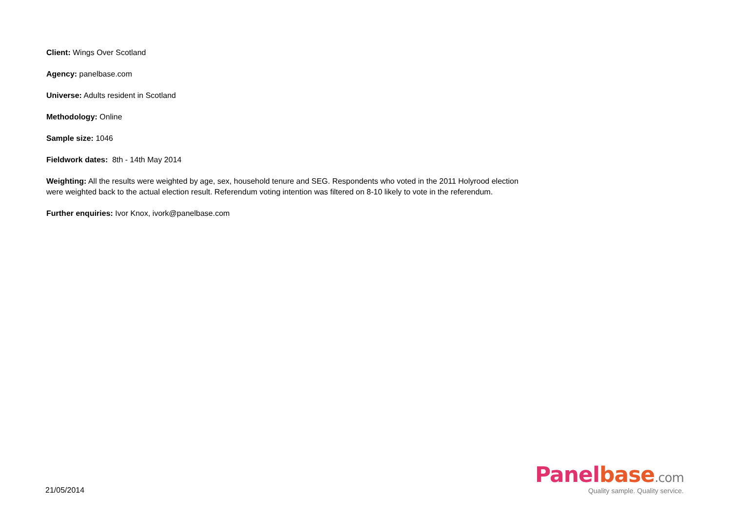Client: Wings Over Scotland
Agency: panelbase.com
Universe: Adults resident in Scotland
Methodology: Online
Sample size: 1046
Fieldwork dates: 8th - 14th May 2014
Weighting: All the results were weighted by age, sex, household tenure and SEG. Respondents who voted in the 2011 Holyrood election were weighted back to the actual election result. Referendum voting intention was filtered on 8-10 likely to vote in the referendum.
Further enquiries: Ivor Knox, ivork@panelbase.com
21/05/2014
Panelbase.com
Quality sample. Quality service.